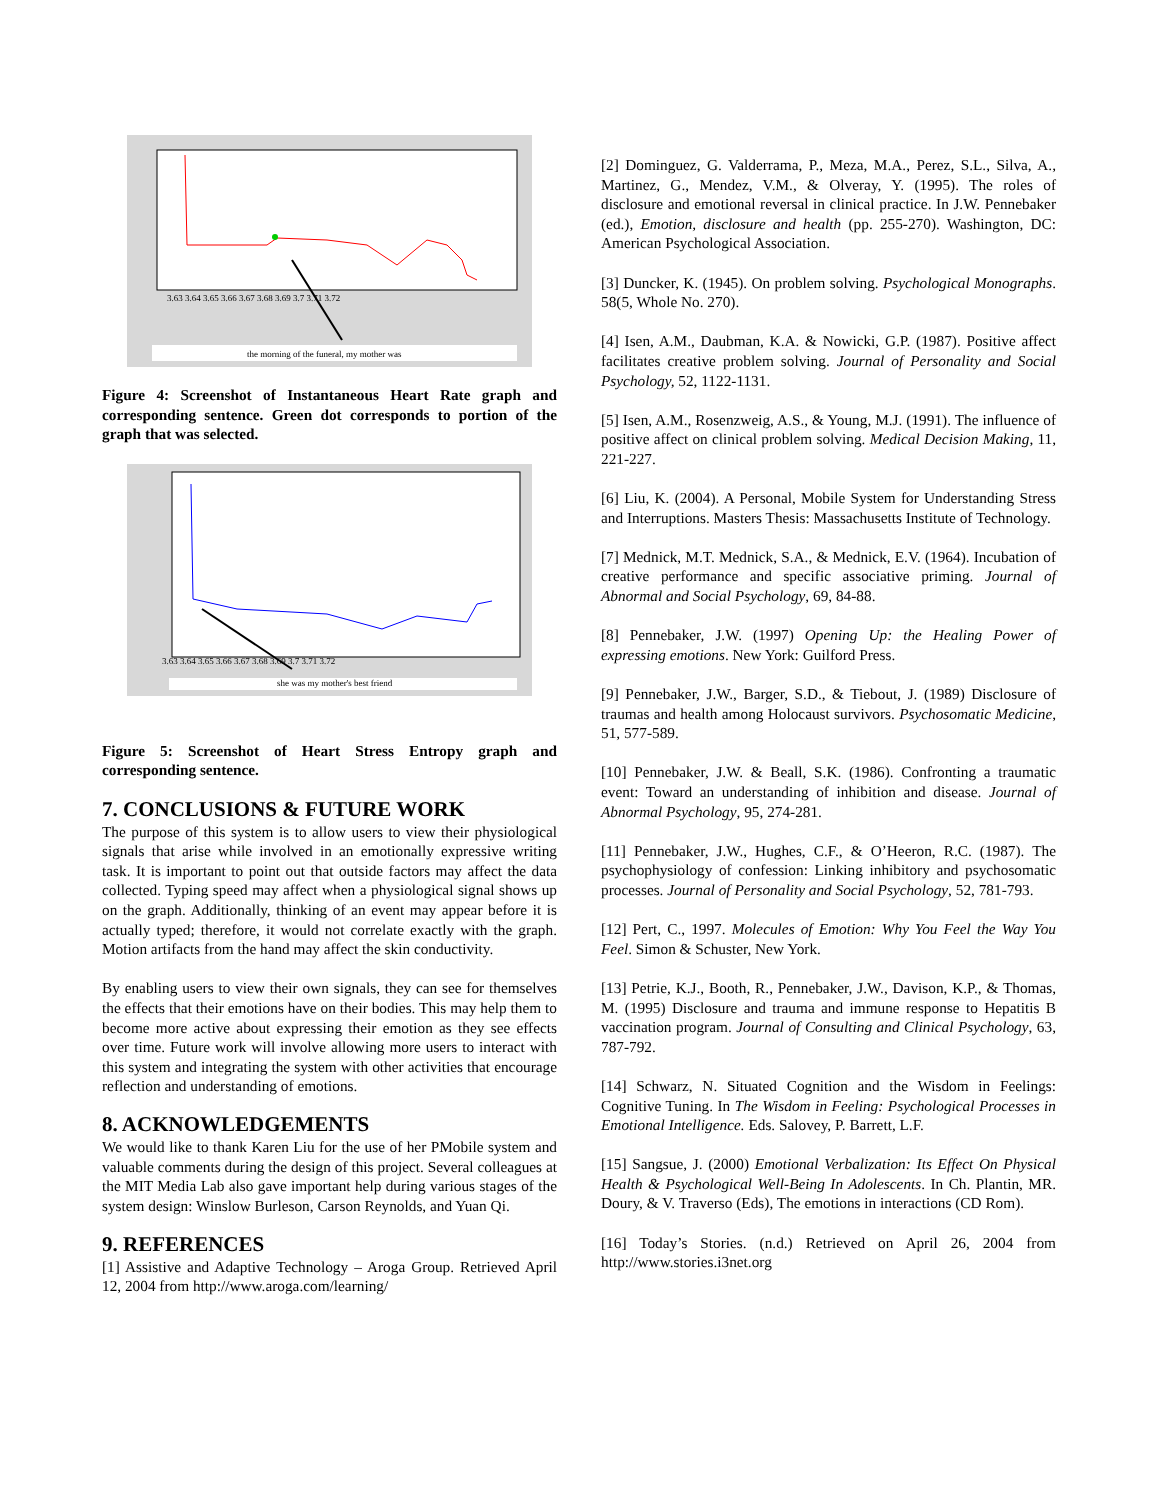the morning of the funeral, my mother was
3.63 3.64 3.65 3.66 3.67 3.68 3.69 3.7 3.71 3.72
Figure 4: Screenshot of Instantaneous Heart Rate graph and corresponding sentence. Green dot corresponds to portion of the graph that was selected.
she was my mother's best friend
3.63 3.64 3.65 3.66 3.67 3.68 3.69 3.7 3.71 3.72
Figure 5: Screenshot of Heart Stress Entropy graph and corresponding sentence.
7. CONCLUSIONS & FUTURE WORK
The purpose of this system is to allow users to view their physiological signals that arise while involved in an emotionally expressive writing task. It is important to point out that outside factors may affect the data collected. Typing speed may affect when a physiological signal shows up on the graph. Additionally, thinking of an event may appear before it is actually typed; therefore, it would not correlate exactly with the graph. Motion artifacts from the hand may affect the skin conductivity.
By enabling users to view their own signals, they can see for themselves the effects that their emotions have on their bodies. This may help them to become more active about expressing their emotion as they see effects over time. Future work will involve allowing more users to interact with this system and integrating the system with other activities that encourage reflection and understanding of emotions.
8. ACKNOWLEDGEMENTS
We would like to thank Karen Liu for the use of her PMobile system and valuable comments during the design of this project. Several colleagues at the MIT Media Lab also gave important help during various stages of the system design: Winslow Burleson, Carson Reynolds, and Yuan Qi.
9. REFERENCES
[1] Assistive and Adaptive Technology – Aroga Group. Retrieved April 12, 2004 from http://www.aroga.com/learning/
[2] Dominguez, G. Valderrama, P., Meza, M.A., Perez, S.L., Silva, A., Martinez, G., Mendez, V.M., & Olveray, Y. (1995). The roles of disclosure and emotional reversal in clinical practice. In J.W. Pennebaker (ed.), Emotion, disclosure and health (pp. 255-270). Washington, DC: American Psychological Association.
[3] Duncker, K. (1945). On problem solving. Psychological Monographs. 58(5, Whole No. 270).
[4] Isen, A.M., Daubman, K.A. & Nowicki, G.P. (1987). Positive affect facilitates creative problem solving. Journal of Personality and Social Psychology, 52, 1122-1131.
[5] Isen, A.M., Rosenzweig, A.S., & Young, M.J. (1991). The influence of positive affect on clinical problem solving. Medical Decision Making, 11, 221-227.
[6] Liu, K. (2004). A Personal, Mobile System for Understanding Stress and Interruptions. Masters Thesis: Massachusetts Institute of Technology.
[7] Mednick, M.T. Mednick, S.A., & Mednick, E.V. (1964). Incubation of creative performance and specific associative priming. Journal of Abnormal and Social Psychology, 69, 84-88.
[8] Pennebaker, J.W. (1997) Opening Up: the Healing Power of expressing emotions. New York: Guilford Press.
[9] Pennebaker, J.W., Barger, S.D., & Tiebout, J. (1989) Disclosure of traumas and health among Holocaust survivors. Psychosomatic Medicine, 51, 577-589.
[10] Pennebaker, J.W. & Beall, S.K. (1986). Confronting a traumatic event: Toward an understanding of inhibition and disease. Journal of Abnormal Psychology, 95, 274-281.
[11] Pennebaker, J.W., Hughes, C.F., & O’Heeron, R.C. (1987). The psychophysiology of confession: Linking inhibitory and psychosomatic processes. Journal of Personality and Social Psychology, 52, 781-793.
[12] Pert, C., 1997. Molecules of Emotion: Why You Feel the Way You Feel. Simon & Schuster, New York.
[13] Petrie, K.J., Booth, R., Pennebaker, J.W., Davison, K.P., & Thomas, M. (1995) Disclosure and trauma and immune response to Hepatitis B vaccination program. Journal of Consulting and Clinical Psychology, 63, 787-792.
[14] Schwarz, N. Situated Cognition and the Wisdom in Feelings: Cognitive Tuning. In The Wisdom in Feeling: Psychological Processes in Emotional Intelligence. Eds. Salovey, P. Barrett, L.F.
[15] Sangsue, J. (2000) Emotional Verbalization: Its Effect On Physical Health & Psychological Well-Being In Adolescents. In Ch. Plantin, MR. Doury, & V. Traverso (Eds), The emotions in interactions (CD Rom).
[16] Today’s Stories. (n.d.) Retrieved on April 26, 2004 from http://www.stories.i3net.org